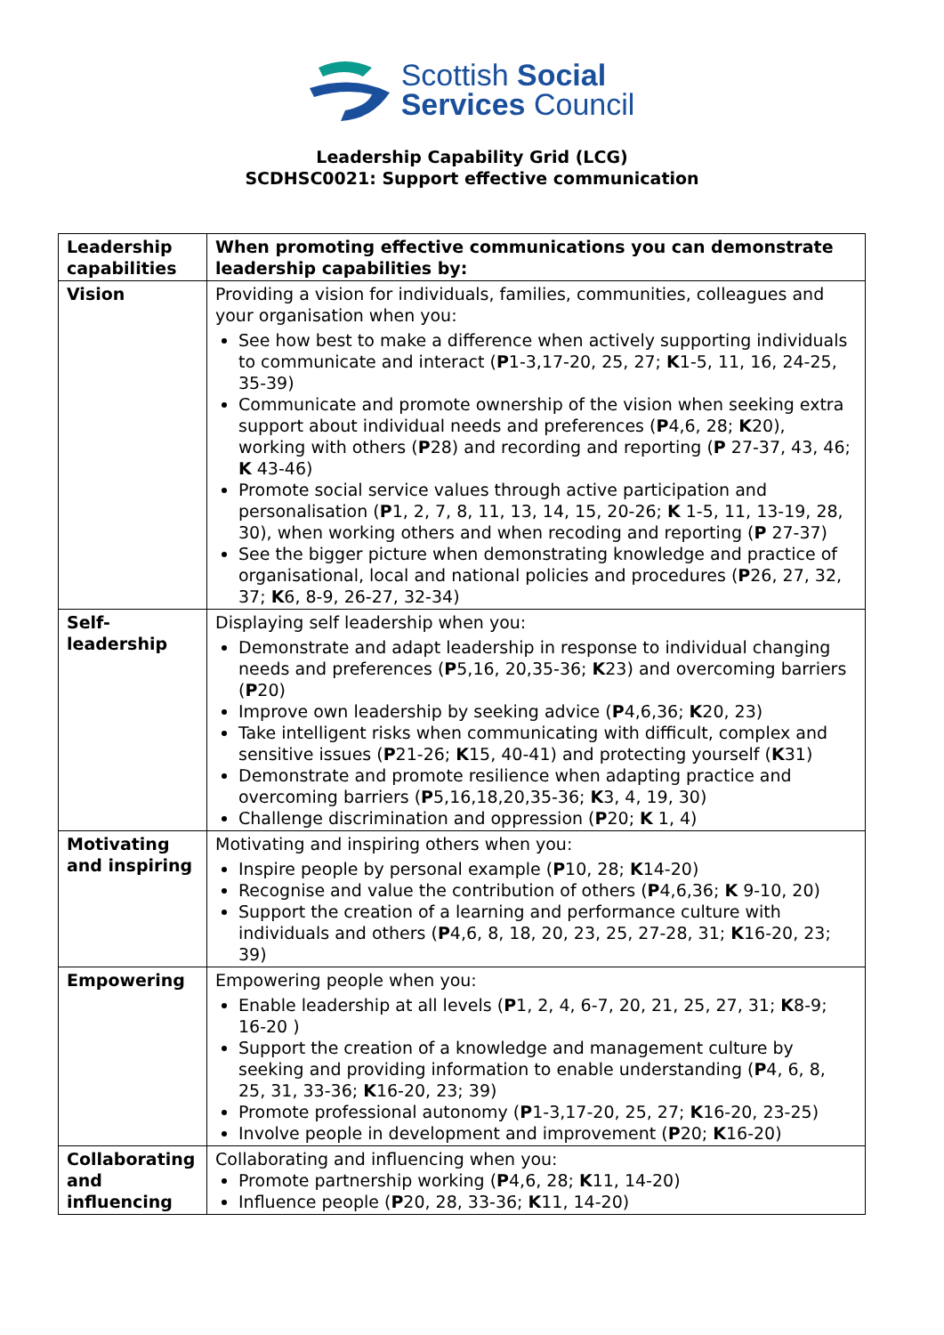Scottish Social
Services Council
Leadership Capability Grid (LCG)
SCDHSC0021: Support effective communication
| Leadership capabilities | When promoting effective communications you can demonstrate leadership capabilities by: |
| --- | --- |
| Vision | Providing a vision for individuals, families, communities, colleagues and your organisation when you: See how best to make a difference when actively supporting individuals to communicate and interact ( P 1-3,17-20, 25, 27; K 1-5, 11, 16, 24-25, 35-39) Communicate and promote ownership of the vision when seeking extra support about individual needs and preferences ( P 4,6, 28; K 20), working with others ( P 28) and recording and reporting ( P 27-37, 43, 46; K 43-46) Promote social service values through active participation and personalisation ( P 1, 2, 7, 8, 11, 13, 14, 15, 20-26; K 1-5, 11, 13-19, 28, 30), when working others and when recoding and reporting ( P 27-37) See the bigger picture when demonstrating knowledge and practice of organisational, local and national policies and procedures ( P 26, 27, 32, 37; K 6, 8-9, 26-27, 32-34) |
| Self-leadership | Displaying self leadership when you: Demonstrate and adapt leadership in response to individual changing needs and preferences ( P 5,16, 20,35-36; K 23) and overcoming barriers ( P 20) Improve own leadership by seeking advice ( P 4,6,36; K 20, 23) Take intelligent risks when communicating with difficult, complex and sensitive issues ( P 21-26; K 15, 40-41) and protecting yourself ( K 31) Demonstrate and promote resilience when adapting practice and overcoming barriers ( P 5,16,18,20,35-36; K 3, 4, 19, 30) Challenge discrimination and oppression ( P 20; K 1, 4) |
| Motivating and inspiring | Motivating and inspiring others when you: Inspire people by personal example ( P 10, 28; K 14-20) Recognise and value the contribution of others ( P 4,6,36; K 9-10, 20) Support the creation of a learning and performance culture with individuals and others ( P 4,6, 8, 18, 20, 23, 25, 27-28, 31; K 16-20, 23; 39) |
| Empowering | Empowering people when you: Enable leadership at all levels ( P 1, 2, 4, 6-7, 20, 21, 25, 27, 31; K 8-9; 16-20 ) Support the creation of a knowledge and management culture by seeking and providing information to enable understanding ( P 4, 6, 8, 25, 31, 33-36; K 16-20, 23; 39) Promote professional autonomy ( P 1-3,17-20, 25, 27; K 16-20, 23-25) Involve people in development and improvement ( P 20; K 16-20) |
| Collaborating and influencing | Collaborating and influencing when you: Promote partnership working ( P 4,6, 28; K 11, 14-20) Influence people ( P 20, 28, 33-36; K 11, 14-20) |